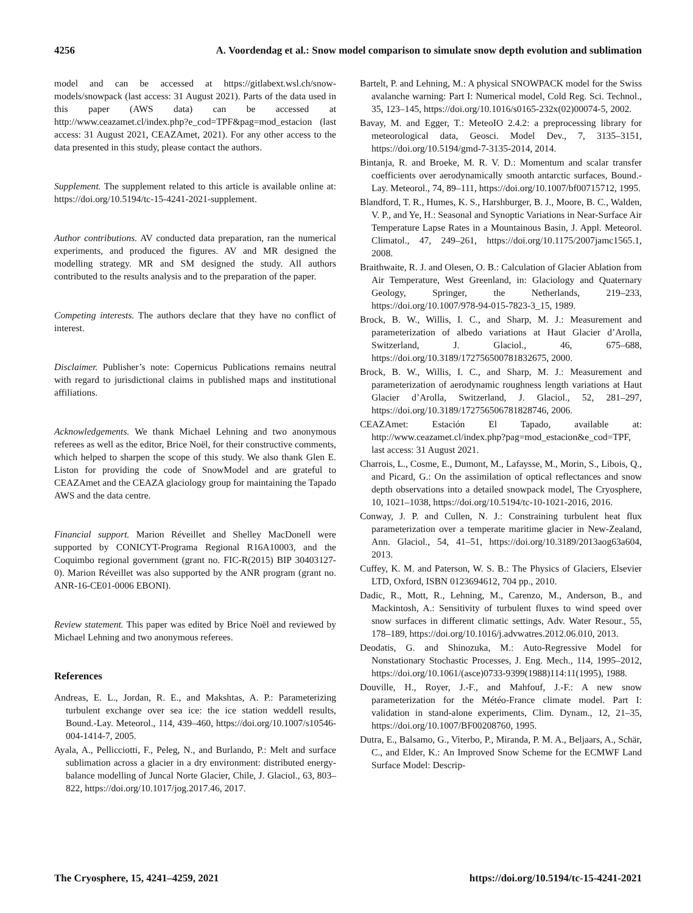4256 A. Voordendag et al.: Snow model comparison to simulate snow depth evolution and sublimation
model and can be accessed at https://gitlabext.wsl.ch/snow-models/snowpack (last access: 31 August 2021). Parts of the data used in this paper (AWS data) can be accessed at http://www.ceazamet.cl/index.php?e_cod=TPF&pag=mod_estacion (last access: 31 August 2021, CEAZAmet, 2021). For any other access to the data presented in this study, please contact the authors.
Supplement. The supplement related to this article is available online at: https://doi.org/10.5194/tc-15-4241-2021-supplement.
Author contributions. AV conducted data preparation, ran the numerical experiments, and produced the figures. AV and MR designed the modelling strategy. MR and SM designed the study. All authors contributed to the results analysis and to the preparation of the paper.
Competing interests. The authors declare that they have no conflict of interest.
Disclaimer. Publisher’s note: Copernicus Publications remains neutral with regard to jurisdictional claims in published maps and institutional affiliations.
Acknowledgements. We thank Michael Lehning and two anonymous referees as well as the editor, Brice Noël, for their constructive comments, which helped to sharpen the scope of this study. We also thank Glen E. Liston for providing the code of SnowModel and are grateful to CEAZAmet and the CEAZA glaciology group for maintaining the Tapado AWS and the data centre.
Financial support. Marion Réveillet and Shelley MacDonell were supported by CONICYT-Programa Regional R16A10003, and the Coquimbo regional government (grant no. FIC-R(2015) BIP 30403127-0). Marion Réveillet was also supported by the ANR program (grant no. ANR-16-CE01-0006 EBONI).
Review statement. This paper was edited by Brice Noël and reviewed by Michael Lehning and two anonymous referees.
References
Andreas, E. L., Jordan, R. E., and Makshtas, A. P.: Parameterizing turbulent exchange over sea ice: the ice station weddell results, Bound.-Lay. Meteorol., 114, 439–460, https://doi.org/10.1007/s10546-004-1414-7, 2005.
Ayala, A., Pellicciotti, F., Peleg, N., and Burlando, P.: Melt and surface sublimation across a glacier in a dry environment: distributed energy-balance modelling of Juncal Norte Glacier, Chile, J. Glaciol., 63, 803–822, https://doi.org/10.1017/jog.2017.46, 2017.
Bartelt, P. and Lehning, M.: A physical SNOWPACK model for the Swiss avalanche warning: Part I: Numerical model, Cold Reg. Sci. Technol., 35, 123–145, https://doi.org/10.1016/s0165-232x(02)00074-5, 2002.
Bavay, M. and Egger, T.: MeteoIO 2.4.2: a preprocessing library for meteorological data, Geosci. Model Dev., 7, 3135–3151, https://doi.org/10.5194/gmd-7-3135-2014, 2014.
Bintanja, R. and Broeke, M. R. V. D.: Momentum and scalar transfer coefficients over aerodynamically smooth antarctic surfaces, Bound.-Lay. Meteorol., 74, 89–111, https://doi.org/10.1007/bf00715712, 1995.
Blandford, T. R., Humes, K. S., Harshburger, B. J., Moore, B. C., Walden, V. P., and Ye, H.: Seasonal and Synoptic Variations in Near-Surface Air Temperature Lapse Rates in a Mountainous Basin, J. Appl. Meteorol. Climatol., 47, 249–261, https://doi.org/10.1175/2007jamc1565.1, 2008.
Braithwaite, R. J. and Olesen, O. B.: Calculation of Glacier Ablation from Air Temperature, West Greenland, in: Glaciology and Quaternary Geology, Springer, the Netherlands, 219–233, https://doi.org/10.1007/978-94-015-7823-3_15, 1989.
Brock, B. W., Willis, I. C., and Sharp, M. J.: Measurement and parameterization of albedo variations at Haut Glacier d’Arolla, Switzerland, J. Glaciol., 46, 675–688, https://doi.org/10.3189/172756500781832675, 2000.
Brock, B. W., Willis, I. C., and Sharp, M. J.: Measurement and parameterization of aerodynamic roughness length variations at Haut Glacier d’Arolla, Switzerland, J. Glaciol., 52, 281–297, https://doi.org/10.3189/172756506781828746, 2006.
CEAZAmet: Estación El Tapado, available at: http://www.ceazamet.cl/index.php?pag=mod_estacion&e_cod=TPF, last access: 31 August 2021.
Charrois, L., Cosme, E., Dumont, M., Lafaysse, M., Morin, S., Libois, Q., and Picard, G.: On the assimilation of optical reflectances and snow depth observations into a detailed snowpack model, The Cryosphere, 10, 1021–1038, https://doi.org/10.5194/tc-10-1021-2016, 2016.
Conway, J. P. and Cullen, N. J.: Constraining turbulent heat flux parameterization over a temperate maritime glacier in New-Zealand, Ann. Glaciol., 54, 41–51, https://doi.org/10.3189/2013aog63a604, 2013.
Cuffey, K. M. and Paterson, W. S. B.: The Physics of Glaciers, Elsevier LTD, Oxford, ISBN 0123694612, 704 pp., 2010.
Dadic, R., Mott, R., Lehning, M., Carenzo, M., Anderson, B., and Mackintosh, A.: Sensitivity of turbulent fluxes to wind speed over snow surfaces in different climatic settings, Adv. Water Resour., 55, 178–189, https://doi.org/10.1016/j.advwatres.2012.06.010, 2013.
Deodatis, G. and Shinozuka, M.: Auto-Regressive Model for Nonstationary Stochastic Processes, J. Eng. Mech., 114, 1995–2012, https://doi.org/10.1061/(asce)0733-9399(1988)114:11(1995), 1988.
Douville, H., Royer, J.-F., and Mahfouf, J.-F.: A new snow parameterization for the Météo-France climate model. Part I: validation in stand-alone experiments, Clim. Dynam., 12, 21–35, https://doi.org/10.1007/BF00208760, 1995.
Dutra, E., Balsamo, G., Viterbo, P., Miranda, P. M. A., Beljaars, A., Schär, C., and Elder, K.: An Improved Snow Scheme for the ECMWF Land Surface Model: Descrip-
The Cryosphere, 15, 4241–4259, 2021 https://doi.org/10.5194/tc-15-4241-2021